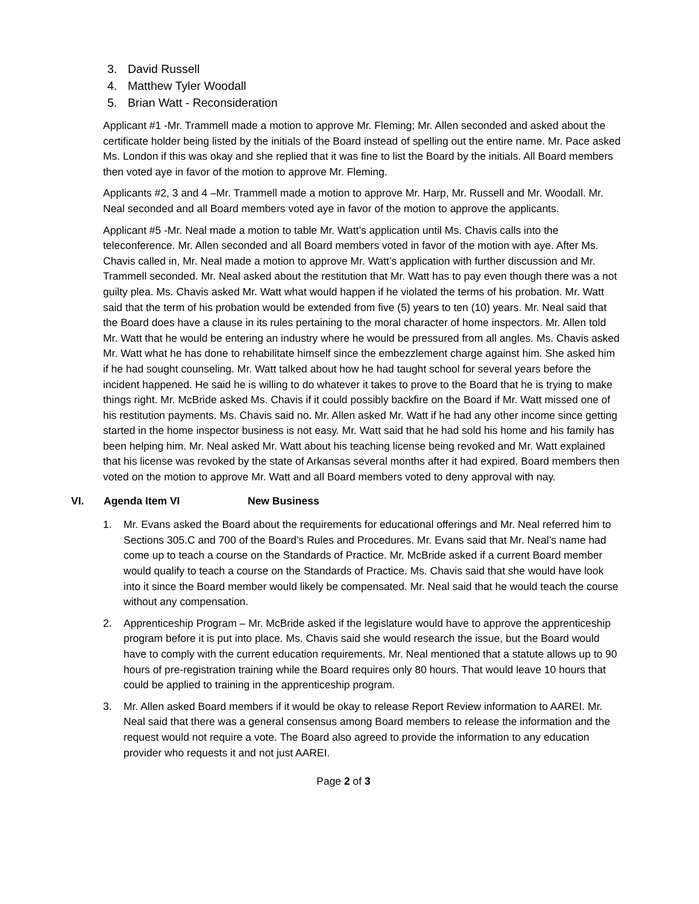3. David Russell
4. Matthew Tyler Woodall
5. Brian Watt - Reconsideration
Applicant #1 -Mr. Trammell made a motion to approve Mr. Fleming; Mr. Allen seconded and asked about the certificate holder being listed by the initials of the Board instead of spelling out the entire name. Mr. Pace asked Ms. London if this was okay and she replied that it was fine to list the Board by the initials. All Board members then voted aye in favor of the motion to approve Mr. Fleming.
Applicants #2, 3 and 4 –Mr. Trammell made a motion to approve Mr. Harp, Mr. Russell and Mr. Woodall. Mr. Neal seconded and all Board members voted aye in favor of the motion to approve the applicants.
Applicant #5 -Mr. Neal made a motion to table Mr. Watt’s application until Ms. Chavis calls into the teleconference. Mr. Allen seconded and all Board members voted in favor of the motion with aye. After Ms. Chavis called in, Mr. Neal made a motion to approve Mr. Watt’s application with further discussion and Mr. Trammell seconded. Mr. Neal asked about the restitution that Mr. Watt has to pay even though there was a not guilty plea. Ms. Chavis asked Mr. Watt what would happen if he violated the terms of his probation. Mr. Watt said that the term of his probation would be extended from five (5) years to ten (10) years. Mr. Neal said that the Board does have a clause in its rules pertaining to the moral character of home inspectors. Mr. Allen told Mr. Watt that he would be entering an industry where he would be pressured from all angles. Ms. Chavis asked Mr. Watt what he has done to rehabilitate himself since the embezzlement charge against him. She asked him if he had sought counseling. Mr. Watt talked about how he had taught school for several years before the incident happened. He said he is willing to do whatever it takes to prove to the Board that he is trying to make things right. Mr. McBride asked Ms. Chavis if it could possibly backfire on the Board if Mr. Watt missed one of his restitution payments. Ms. Chavis said no. Mr. Allen asked Mr. Watt if he had any other income since getting started in the home inspector business is not easy. Mr. Watt said that he had sold his home and his family has been helping him. Mr. Neal asked Mr. Watt about his teaching license being revoked and Mr. Watt explained that his license was revoked by the state of Arkansas several months after it had expired. Board members then voted on the motion to approve Mr. Watt and all Board members voted to deny approval with nay.
VI. Agenda Item VI New Business
1. Mr. Evans asked the Board about the requirements for educational offerings and Mr. Neal referred him to Sections 305.C and 700 of the Board’s Rules and Procedures. Mr. Evans said that Mr. Neal’s name had come up to teach a course on the Standards of Practice. Mr. McBride asked if a current Board member would qualify to teach a course on the Standards of Practice. Ms. Chavis said that she would have look into it since the Board member would likely be compensated. Mr. Neal said that he would teach the course without any compensation.
2. Apprenticeship Program – Mr. McBride asked if the legislature would have to approve the apprenticeship program before it is put into place. Ms. Chavis said she would research the issue, but the Board would have to comply with the current education requirements. Mr. Neal mentioned that a statute allows up to 90 hours of pre-registration training while the Board requires only 80 hours. That would leave 10 hours that could be applied to training in the apprenticeship program.
3. Mr. Allen asked Board members if it would be okay to release Report Review information to AAREI. Mr. Neal said that there was a general consensus among Board members to release the information and the request would not require a vote. The Board also agreed to provide the information to any education provider who requests it and not just AAREI.
Page 2 of 3